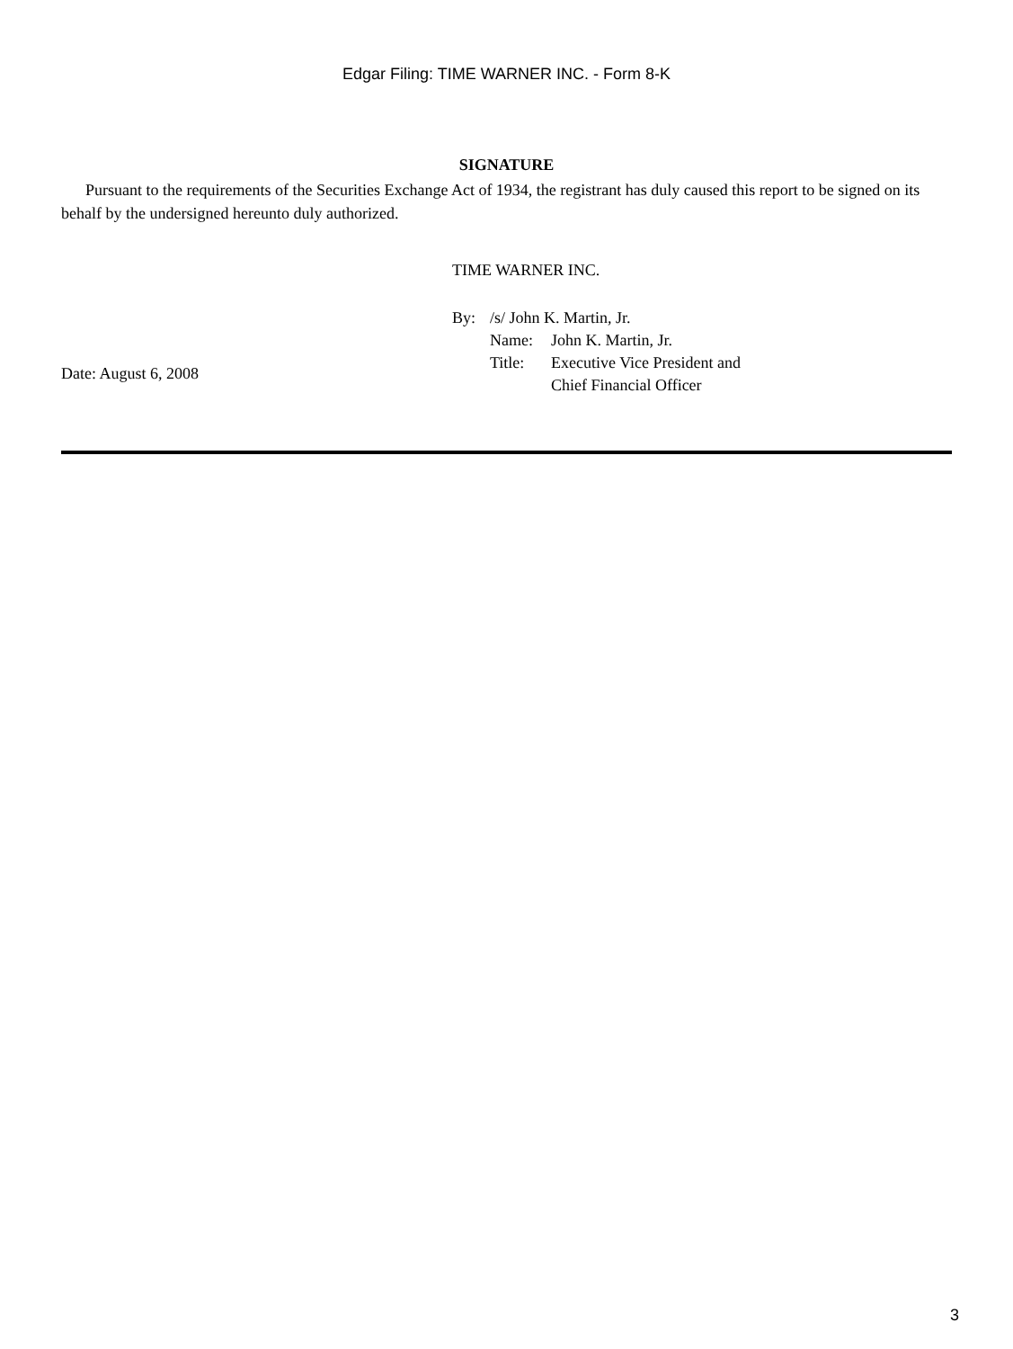Edgar Filing: TIME WARNER INC. - Form 8-K
SIGNATURE
Pursuant to the requirements of the Securities Exchange Act of 1934, the registrant has duly caused this report to be signed on its behalf by the undersigned hereunto duly authorized.
TIME WARNER INC.
Date: August 6, 2008
| By: | /s/ John K. Martin, Jr. | |
| | Name: | John K. Martin, Jr. |
| | Title: | Executive Vice President and Chief Financial Officer |
3